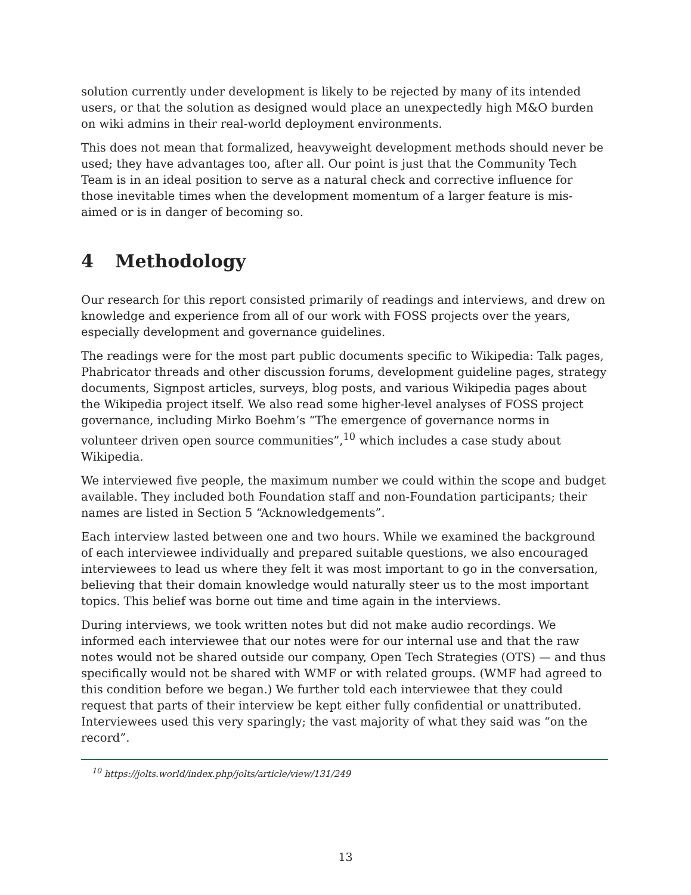solution currently under development is likely to be rejected by many of its intended users, or that the solution as designed would place an unexpectedly high M&O burden on wiki admins in their real-world deployment environments.
This does not mean that formalized, heavyweight development methods should never be used; they have advantages too, after all. Our point is just that the Community Tech Team is in an ideal position to serve as a natural check and corrective influence for those inevitable times when the development momentum of a larger feature is mis-aimed or is in danger of becoming so.
4 Methodology
Our research for this report consisted primarily of readings and interviews, and drew on knowledge and experience from all of our work with FOSS projects over the years, especially development and governance guidelines.
The readings were for the most part public documents specific to Wikipedia: Talk pages, Phabricator threads and other discussion forums, development guideline pages, strategy documents, Signpost articles, surveys, blog posts, and various Wikipedia pages about the Wikipedia project itself. We also read some higher-level analyses of FOSS project governance, including Mirko Boehm’s “The emergence of governance norms in volunteer driven open source communities”,<sup>10</sup> which includes a case study about Wikipedia.
We interviewed five people, the maximum number we could within the scope and budget available. They included both Foundation staff and non-Foundation participants; their names are listed in Section 5 “Acknowledgements”.
Each interview lasted between one and two hours. While we examined the background of each interviewee individually and prepared suitable questions, we also encouraged interviewees to lead us where they felt it was most important to go in the conversation, believing that their domain knowledge would naturally steer us to the most important topics. This belief was borne out time and time again in the interviews.
During interviews, we took written notes but did not make audio recordings. We informed each interviewee that our notes were for our internal use and that the raw notes would not be shared outside our company, Open Tech Strategies (OTS) — and thus specifically would not be shared with WMF or with related groups. (WMF had agreed to this condition before we began.) We further told each interviewee that they could request that parts of their interview be kept either fully confidential or unattributed. Interviewees used this very sparingly; the vast majority of what they said was “on the record”.
<sup>10</sup> https://jolts.world/index.php/jolts/article/view/131/249
13